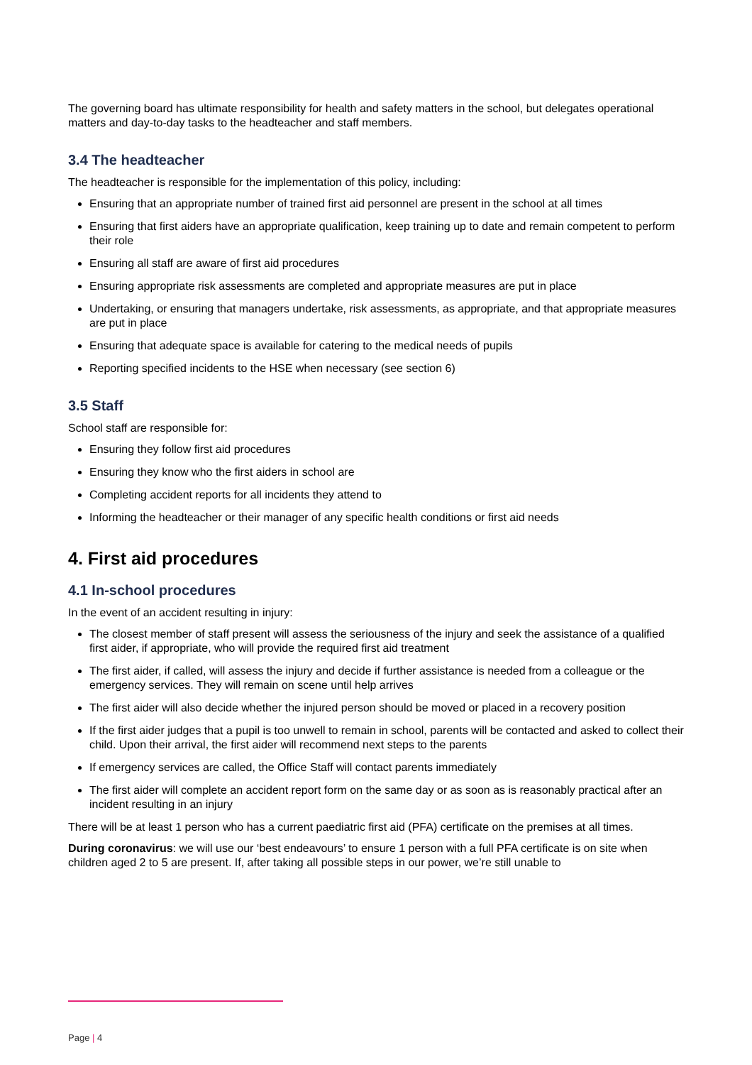The governing board has ultimate responsibility for health and safety matters in the school, but delegates operational matters and day-to-day tasks to the headteacher and staff members.
3.4 The headteacher
The headteacher is responsible for the implementation of this policy, including:
Ensuring that an appropriate number of trained first aid personnel are present in the school at all times
Ensuring that first aiders have an appropriate qualification, keep training up to date and remain competent to perform their role
Ensuring all staff are aware of first aid procedures
Ensuring appropriate risk assessments are completed and appropriate measures are put in place
Undertaking, or ensuring that managers undertake, risk assessments, as appropriate, and that appropriate measures are put in place
Ensuring that adequate space is available for catering to the medical needs of pupils
Reporting specified incidents to the HSE when necessary (see section 6)
3.5 Staff
School staff are responsible for:
Ensuring they follow first aid procedures
Ensuring they know who the first aiders in school are
Completing accident reports for all incidents they attend to
Informing the headteacher or their manager of any specific health conditions or first aid needs
4. First aid procedures
4.1 In-school procedures
In the event of an accident resulting in injury:
The closest member of staff present will assess the seriousness of the injury and seek the assistance of a qualified first aider, if appropriate, who will provide the required first aid treatment
The first aider, if called, will assess the injury and decide if further assistance is needed from a colleague or the emergency services. They will remain on scene until help arrives
The first aider will also decide whether the injured person should be moved or placed in a recovery position
If the first aider judges that a pupil is too unwell to remain in school, parents will be contacted and asked to collect their child. Upon their arrival, the first aider will recommend next steps to the parents
If emergency services are called, the Office Staff will contact parents immediately
The first aider will complete an accident report form on the same day or as soon as is reasonably practical after an incident resulting in an injury
There will be at least 1 person who has a current paediatric first aid (PFA) certificate on the premises at all times.
During coronavirus: we will use our ‘best endeavours’ to ensure 1 person with a full PFA certificate is on site when children aged 2 to 5 are present. If, after taking all possible steps in our power, we’re still unable to
Page | 4